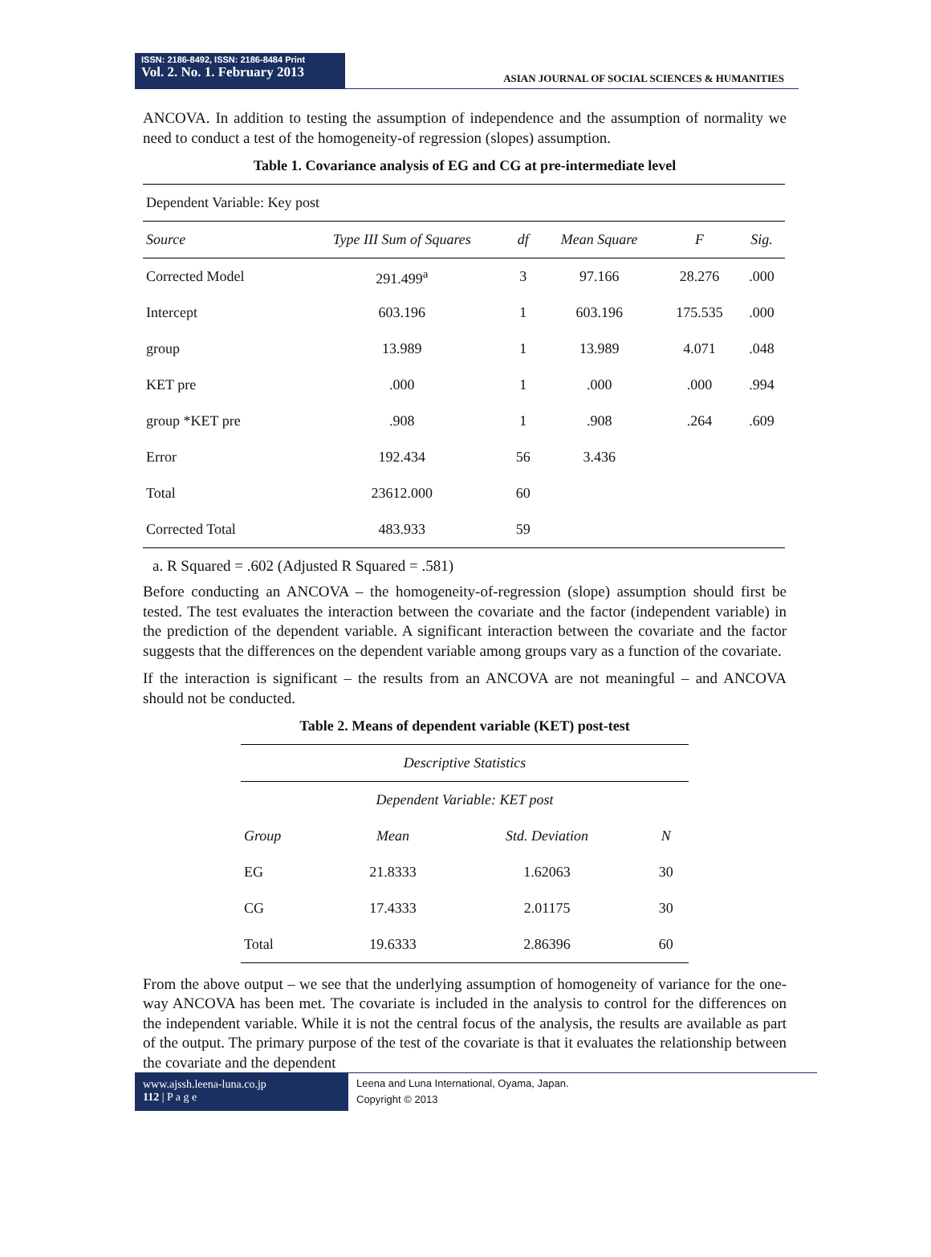ISSN: 2186-8492, ISSN: 2186-8484 Print
Vol. 2. No. 1. February 2013
ASIAN JOURNAL OF SOCIAL SCIENCES & HUMANITIES
ANCOVA. In addition to testing the assumption of independence and the assumption of normality we need to conduct a test of the homogeneity-of regression (slopes) assumption.
Table 1. Covariance analysis of EG and CG at pre-intermediate level
| Dependent Variable: Key post | | | | | |
| Source | Type III Sum of Squares | df | Mean Square | F | Sig. |
| Corrected Model | 291.499<sup>a</sup> | 3 | 97.166 | 28.276 | .000 |
| Intercept | 603.196 | 1 | 603.196 | 175.535 | .000 |
| group | 13.989 | 1 | 13.989 | 4.071 | .048 |
| KET pre | .000 | 1 | .000 | .000 | .994 |
| group *KET pre | .908 | 1 | .908 | .264 | .609 |
| Error | 192.434 | 56 | 3.436 | | |
| Total | 23612.000 | 60 | | | |
| Corrected Total | 483.933 | 59 | | | |
a. R Squared = .602 (Adjusted R Squared = .581)
Before conducting an ANCOVA – the homogeneity-of-regression (slope) assumption should first be tested. The test evaluates the interaction between the covariate and the factor (independent variable) in the prediction of the dependent variable. A significant interaction between the covariate and the factor suggests that the differences on the dependent variable among groups vary as a function of the covariate.
If the interaction is significant – the results from an ANCOVA are not meaningful – and ANCOVA should not be conducted.
Table 2. Means of dependent variable (KET) post-test
| Descriptive Statistics | | | |
| --- | --- | --- | --- |
| Dependent Variable: KET post | | | |
| Group | Mean | Std. Deviation | N |
| EG | 21.8333 | 1.62063 | 30 |
| CG | 17.4333 | 2.01175 | 30 |
| Total | 19.6333 | 2.86396 | 60 |
From the above output – we see that the underlying assumption of homogeneity of variance for the one-way ANCOVA has been met. The covariate is included in the analysis to control for the differences on the independent variable. While it is not the central focus of the analysis, the results are available as part of the output. The primary purpose of the test of the covariate is that it evaluates the relationship between the covariate and the dependent
www.ajssh.leena-luna.co.jp
112 | P a g e
Leena and Luna International, Oyama, Japan.
Copyright © 2013